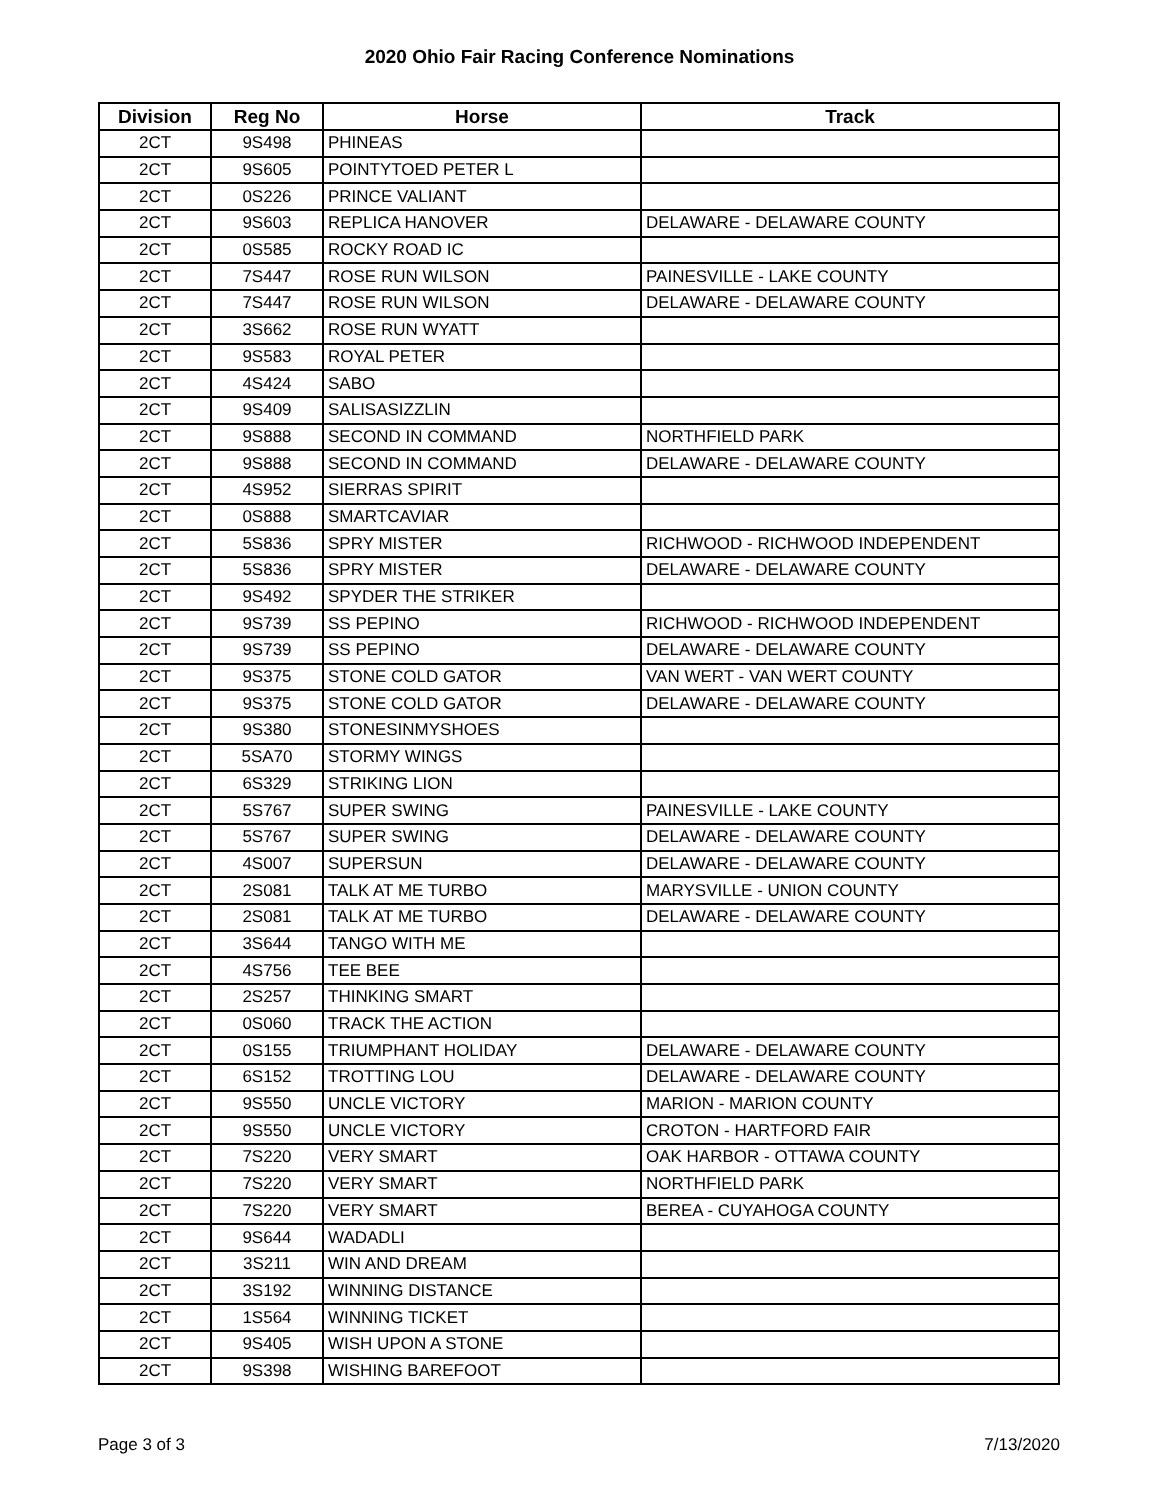2020 Ohio Fair Racing Conference Nominations
| Division | Reg No | Horse | Track |
| --- | --- | --- | --- |
| 2CT | 9S498 | PHINEAS | |
| 2CT | 9S605 | POINTYTOED PETER L | |
| 2CT | 0S226 | PRINCE VALIANT | |
| 2CT | 9S603 | REPLICA HANOVER | DELAWARE - DELAWARE COUNTY |
| 2CT | 0S585 | ROCKY ROAD IC | |
| 2CT | 7S447 | ROSE RUN WILSON | PAINESVILLE - LAKE COUNTY |
| 2CT | 7S447 | ROSE RUN WILSON | DELAWARE - DELAWARE COUNTY |
| 2CT | 3S662 | ROSE RUN WYATT | |
| 2CT | 9S583 | ROYAL PETER | |
| 2CT | 4S424 | SABO | |
| 2CT | 9S409 | SALISASIZZLIN | |
| 2CT | 9S888 | SECOND IN COMMAND | NORTHFIELD PARK |
| 2CT | 9S888 | SECOND IN COMMAND | DELAWARE - DELAWARE COUNTY |
| 2CT | 4S952 | SIERRAS SPIRIT | |
| 2CT | 0S888 | SMARTCAVIAR | |
| 2CT | 5S836 | SPRY MISTER | RICHWOOD - RICHWOOD INDEPENDENT |
| 2CT | 5S836 | SPRY MISTER | DELAWARE - DELAWARE COUNTY |
| 2CT | 9S492 | SPYDER THE STRIKER | |
| 2CT | 9S739 | SS PEPINO | RICHWOOD - RICHWOOD INDEPENDENT |
| 2CT | 9S739 | SS PEPINO | DELAWARE - DELAWARE COUNTY |
| 2CT | 9S375 | STONE COLD GATOR | VAN WERT - VAN WERT COUNTY |
| 2CT | 9S375 | STONE COLD GATOR | DELAWARE - DELAWARE COUNTY |
| 2CT | 9S380 | STONESINMYSHOES | |
| 2CT | 5SA70 | STORMY WINGS | |
| 2CT | 6S329 | STRIKING LION | |
| 2CT | 5S767 | SUPER SWING | PAINESVILLE - LAKE COUNTY |
| 2CT | 5S767 | SUPER SWING | DELAWARE - DELAWARE COUNTY |
| 2CT | 4S007 | SUPERSUN | DELAWARE - DELAWARE COUNTY |
| 2CT | 2S081 | TALK AT ME TURBO | MARYSVILLE - UNION COUNTY |
| 2CT | 2S081 | TALK AT ME TURBO | DELAWARE - DELAWARE COUNTY |
| 2CT | 3S644 | TANGO WITH ME | |
| 2CT | 4S756 | TEE BEE | |
| 2CT | 2S257 | THINKING SMART | |
| 2CT | 0S060 | TRACK THE ACTION | |
| 2CT | 0S155 | TRIUMPHANT HOLIDAY | DELAWARE - DELAWARE COUNTY |
| 2CT | 6S152 | TROTTING LOU | DELAWARE - DELAWARE COUNTY |
| 2CT | 9S550 | UNCLE VICTORY | MARION - MARION COUNTY |
| 2CT | 9S550 | UNCLE VICTORY | CROTON - HARTFORD FAIR |
| 2CT | 7S220 | VERY SMART | OAK HARBOR - OTTAWA COUNTY |
| 2CT | 7S220 | VERY SMART | NORTHFIELD PARK |
| 2CT | 7S220 | VERY SMART | BEREA - CUYAHOGA COUNTY |
| 2CT | 9S644 | WADADLI | |
| 2CT | 3S211 | WIN AND DREAM | |
| 2CT | 3S192 | WINNING DISTANCE | |
| 2CT | 1S564 | WINNING TICKET | |
| 2CT | 9S405 | WISH UPON A STONE | |
| 2CT | 9S398 | WISHING BAREFOOT | |
Page 3 of 3 7/13/2020